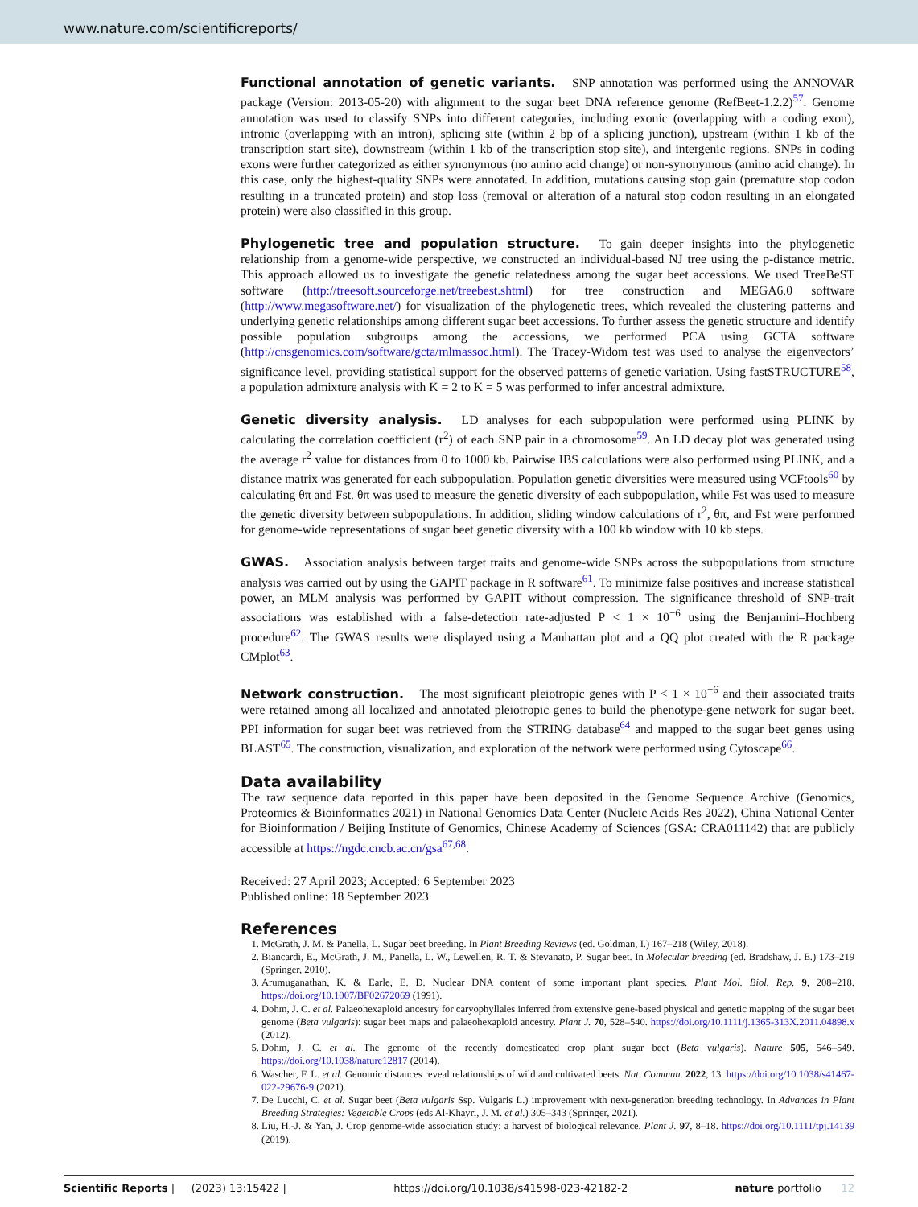www.nature.com/scientificreports/
Functional annotation of genetic variants. SNP annotation was performed using the ANNOVAR package (Version: 2013-05-20) with alignment to the sugar beet DNA reference genome (RefBeet-1.2.2)<sup>57</sup>. Genome annotation was used to classify SNPs into different categories, including exonic (overlapping with a coding exon), intronic (overlapping with an intron), splicing site (within 2 bp of a splicing junction), upstream (within 1 kb of the transcription start site), downstream (within 1 kb of the transcription stop site), and intergenic regions. SNPs in coding exons were further categorized as either synonymous (no amino acid change) or non-synonymous (amino acid change). In this case, only the highest-quality SNPs were annotated. In addition, mutations causing stop gain (premature stop codon resulting in a truncated protein) and stop loss (removal or alteration of a natural stop codon resulting in an elongated protein) were also classified in this group.
Phylogenetic tree and population structure. To gain deeper insights into the phylogenetic relationship from a genome-wide perspective, we constructed an individual-based NJ tree using the p-distance metric. This approach allowed us to investigate the genetic relatedness among the sugar beet accessions. We used TreeBeST software (http://treesoft.sourceforge.net/treebest.shtml) for tree construction and MEGA6.0 software (http://www.megasoftware.net/) for visualization of the phylogenetic trees, which revealed the clustering patterns and underlying genetic relationships among different sugar beet accessions. To further assess the genetic structure and identify possible population subgroups among the accessions, we performed PCA using GCTA software (http://cnsgenomics.com/software/gcta/mlmassoc.html). The Tracey-Widom test was used to analyse the eigenvectors’ significance level, providing statistical support for the observed patterns of genetic variation. Using fastSTRUCTURE<sup>58</sup>, a population admixture analysis with K = 2 to K = 5 was performed to infer ancestral admixture.
Genetic diversity analysis. LD analyses for each subpopulation were performed using PLINK by calculating the correlation coefficient (r<sup>2</sup>) of each SNP pair in a chromosome<sup>59</sup>. An LD decay plot was generated using the average r<sup>2</sup> value for distances from 0 to 1000 kb. Pairwise IBS calculations were also performed using PLINK, and a distance matrix was generated for each subpopulation. Population genetic diversities were measured using VCFtools<sup>60</sup> by calculating θπ and Fst. θπ was used to measure the genetic diversity of each subpopulation, while Fst was used to measure the genetic diversity between subpopulations. In addition, sliding window calculations of r<sup>2</sup>, θπ, and Fst were performed for genome-wide representations of sugar beet genetic diversity with a 100 kb window with 10 kb steps.
GWAS. Association analysis between target traits and genome-wide SNPs across the subpopulations from structure analysis was carried out by using the GAPIT package in R software<sup>61</sup>. To minimize false positives and increase statistical power, an MLM analysis was performed by GAPIT without compression. The significance threshold of SNP-trait associations was established with a false-detection rate-adjusted P < 1 × 10<sup>−6</sup> using the Benjamini–Hochberg procedure<sup>62</sup>. The GWAS results were displayed using a Manhattan plot and a QQ plot created with the R package CMplot<sup>63</sup>.
Network construction. The most significant pleiotropic genes with P < 1 × 10<sup>−6</sup> and their associated traits were retained among all localized and annotated pleiotropic genes to build the phenotype-gene network for sugar beet. PPI information for sugar beet was retrieved from the STRING database<sup>64</sup> and mapped to the sugar beet genes using BLAST<sup>65</sup>. The construction, visualization, and exploration of the network were performed using Cytoscape<sup>66</sup>.
Data availability
The raw sequence data reported in this paper have been deposited in the Genome Sequence Archive (Genomics, Proteomics & Bioinformatics 2021) in National Genomics Data Center (Nucleic Acids Res 2022), China National Center for Bioinformation / Beijing Institute of Genomics, Chinese Academy of Sciences (GSA: CRA011142) that are publicly accessible at https://ngdc.cncb.ac.cn/gsa<sup>67,68</sup>.
Received: 27 April 2023; Accepted: 6 September 2023
Published online: 18 September 2023
References
1. McGrath, J. M. & Panella, L. Sugar beet breeding. In Plant Breeding Reviews (ed. Goldman, I.) 167–218 (Wiley, 2018).
2. Biancardi, E., McGrath, J. M., Panella, L. W., Lewellen, R. T. & Stevanato, P. Sugar beet. In Molecular breeding (ed. Bradshaw, J. E.) 173–219 (Springer, 2010).
3. Arumuganathan, K. & Earle, E. D. Nuclear DNA content of some important plant species. Plant Mol. Biol. Rep. 9, 208–218. https://doi.org/10.1007/BF02672069 (1991).
4. Dohm, J. C. et al. Palaeohexaploid ancestry for caryophyllales inferred from extensive gene-based physical and genetic mapping of the sugar beet genome (Beta vulgaris): sugar beet maps and palaeohexaploid ancestry. Plant J. 70, 528–540. https://doi.org/10.1111/j.1365-313X.2011.04898.x (2012).
5. Dohm, J. C. et al. The genome of the recently domesticated crop plant sugar beet (Beta vulgaris). Nature 505, 546–549. https://doi.org/10.1038/nature12817 (2014).
6. Wascher, F. L. et al. Genomic distances reveal relationships of wild and cultivated beets. Nat. Commun. 2022, 13. https://doi.org/10.1038/s41467-022-29676-9 (2021).
7. De Lucchi, C. et al. Sugar beet (Beta vulgaris Ssp. Vulgaris L.) improvement with next-generation breeding technology. In Advances in Plant Breeding Strategies: Vegetable Crops (eds Al-Khayri, J. M. et al.) 305–343 (Springer, 2021).
8. Liu, H.-J. & Yan, J. Crop genome-wide association study: a harvest of biological relevance. Plant J. 97, 8–18. https://doi.org/10.1111/tpj.14139 (2019).
Scientific Reports | (2023) 13:15422 | https://doi.org/10.1038/s41598-023-42182-2 nature portfolio 12